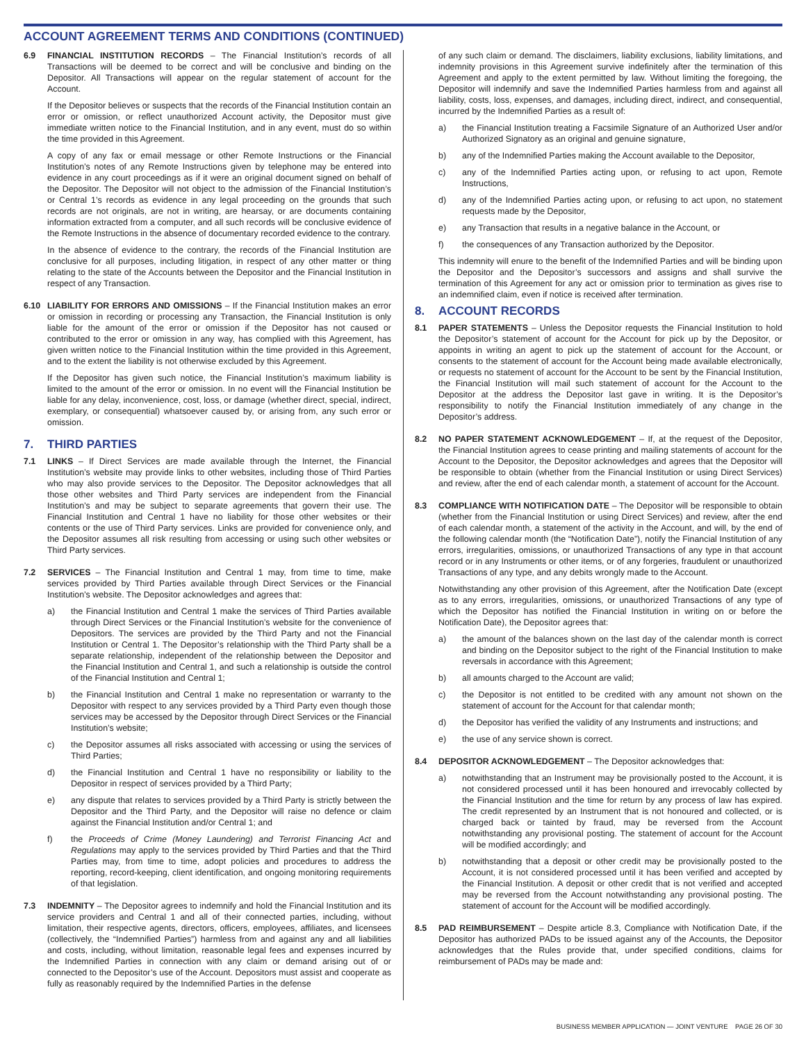ACCOUNT AGREEMENT TERMS AND CONDITIONS (CONTINUED)
6.9 FINANCIAL INSTITUTION RECORDS – The Financial Institution’s records of all Transactions will be deemed to be correct and will be conclusive and binding on the Depositor. All Transactions will appear on the regular statement of account for the Account.
If the Depositor believes or suspects that the records of the Financial Institution contain an error or omission, or reflect unauthorized Account activity, the Depositor must give immediate written notice to the Financial Institution, and in any event, must do so within the time provided in this Agreement.
A copy of any fax or email message or other Remote Instructions or the Financial Institution’s notes of any Remote Instructions given by telephone may be entered into evidence in any court proceedings as if it were an original document signed on behalf of the Depositor. The Depositor will not object to the admission of the Financial Institution’s or Central 1’s records as evidence in any legal proceeding on the grounds that such records are not originals, are not in writing, are hearsay, or are documents containing information extracted from a computer, and all such records will be conclusive evidence of the Remote Instructions in the absence of documentary recorded evidence to the contrary.
In the absence of evidence to the contrary, the records of the Financial Institution are conclusive for all purposes, including litigation, in respect of any other matter or thing relating to the state of the Accounts between the Depositor and the Financial Institution in respect of any Transaction.
6.10 LIABILITY FOR ERRORS AND OMISSIONS – If the Financial Institution makes an error or omission in recording or processing any Transaction, the Financial Institution is only liable for the amount of the error or omission if the Depositor has not caused or contributed to the error or omission in any way, has complied with this Agreement, has given written notice to the Financial Institution within the time provided in this Agreement, and to the extent the liability is not otherwise excluded by this Agreement.
If the Depositor has given such notice, the Financial Institution’s maximum liability is limited to the amount of the error or omission. In no event will the Financial Institution be liable for any delay, inconvenience, cost, loss, or damage (whether direct, special, indirect, exemplary, or consequential) whatsoever caused by, or arising from, any such error or omission.
7. THIRD PARTIES
7.1 LINKS – If Direct Services are made available through the Internet, the Financial Institution’s website may provide links to other websites, including those of Third Parties who may also provide services to the Depositor. The Depositor acknowledges that all those other websites and Third Party services are independent from the Financial Institution’s and may be subject to separate agreements that govern their use. The Financial Institution and Central 1 have no liability for those other websites or their contents or the use of Third Party services. Links are provided for convenience only, and the Depositor assumes all risk resulting from accessing or using such other websites or Third Party services.
7.2 SERVICES – The Financial Institution and Central 1 may, from time to time, make services provided by Third Parties available through Direct Services or the Financial Institution’s website. The Depositor acknowledges and agrees that:
a) the Financial Institution and Central 1 make the services of Third Parties available through Direct Services or the Financial Institution’s website for the convenience of Depositors. The services are provided by the Third Party and not the Financial Institution or Central 1. The Depositor’s relationship with the Third Party shall be a separate relationship, independent of the relationship between the Depositor and the Financial Institution and Central 1, and such a relationship is outside the control of the Financial Institution and Central 1;
b) the Financial Institution and Central 1 make no representation or warranty to the Depositor with respect to any services provided by a Third Party even though those services may be accessed by the Depositor through Direct Services or the Financial Institution’s website;
c) the Depositor assumes all risks associated with accessing or using the services of Third Parties;
d) the Financial Institution and Central 1 have no responsibility or liability to the Depositor in respect of services provided by a Third Party;
e) any dispute that relates to services provided by a Third Party is strictly between the Depositor and the Third Party, and the Depositor will raise no defence or claim against the Financial Institution and/or Central 1; and
f) the Proceeds of Crime (Money Laundering) and Terrorist Financing Act and Regulations may apply to the services provided by Third Parties and that the Third Parties may, from time to time, adopt policies and procedures to address the reporting, record-keeping, client identification, and ongoing monitoring requirements of that legislation.
7.3 INDEMNITY – The Depositor agrees to indemnify and hold the Financial Institution and its service providers and Central 1 and all of their connected parties, including, without limitation, their respective agents, directors, officers, employees, affiliates, and licensees (collectively, the “Indemnified Parties”) harmless from and against any and all liabilities and costs, including, without limitation, reasonable legal fees and expenses incurred by the Indemnified Parties in connection with any claim or demand arising out of or connected to the Depositor’s use of the Account. Depositors must assist and cooperate as fully as reasonably required by the Indemnified Parties in the defense
of any such claim or demand. The disclaimers, liability exclusions, liability limitations, and indemnity provisions in this Agreement survive indefinitely after the termination of this Agreement and apply to the extent permitted by law. Without limiting the foregoing, the Depositor will indemnify and save the Indemnified Parties harmless from and against all liability, costs, loss, expenses, and damages, including direct, indirect, and consequential, incurred by the Indemnified Parties as a result of:
a) the Financial Institution treating a Facsimile Signature of an Authorized User and/or Authorized Signatory as an original and genuine signature,
b) any of the Indemnified Parties making the Account available to the Depositor,
c) any of the Indemnified Parties acting upon, or refusing to act upon, Remote Instructions,
d) any of the Indemnified Parties acting upon, or refusing to act upon, no statement requests made by the Depositor,
e) any Transaction that results in a negative balance in the Account, or
f) the consequences of any Transaction authorized by the Depositor.
This indemnity will enure to the benefit of the Indemnified Parties and will be binding upon the Depositor and the Depositor’s successors and assigns and shall survive the termination of this Agreement for any act or omission prior to termination as gives rise to an indemnified claim, even if notice is received after termination.
8. ACCOUNT RECORDS
8.1 PAPER STATEMENTS – Unless the Depositor requests the Financial Institution to hold the Depositor’s statement of account for the Account for pick up by the Depositor, or appoints in writing an agent to pick up the statement of account for the Account, or consents to the statement of account for the Account being made available electronically, or requests no statement of account for the Account to be sent by the Financial Institution, the Financial Institution will mail such statement of account for the Account to the Depositor at the address the Depositor last gave in writing. It is the Depositor’s responsibility to notify the Financial Institution immediately of any change in the Depositor’s address.
8.2 NO PAPER STATEMENT ACKNOWLEDGEMENT – If, at the request of the Depositor, the Financial Institution agrees to cease printing and mailing statements of account for the Account to the Depositor, the Depositor acknowledges and agrees that the Depositor will be responsible to obtain (whether from the Financial Institution or using Direct Services) and review, after the end of each calendar month, a statement of account for the Account.
8.3 COMPLIANCE WITH NOTIFICATION DATE – The Depositor will be responsible to obtain (whether from the Financial Institution or using Direct Services) and review, after the end of each calendar month, a statement of the activity in the Account, and will, by the end of the following calendar month (the “Notification Date”), notify the Financial Institution of any errors, irregularities, omissions, or unauthorized Transactions of any type in that account record or in any Instruments or other items, or of any forgeries, fraudulent or unauthorized Transactions of any type, and any debits wrongly made to the Account.
Notwithstanding any other provision of this Agreement, after the Notification Date (except as to any errors, irregularities, omissions, or unauthorized Transactions of any type of which the Depositor has notified the Financial Institution in writing on or before the Notification Date), the Depositor agrees that:
a) the amount of the balances shown on the last day of the calendar month is correct and binding on the Depositor subject to the right of the Financial Institution to make reversals in accordance with this Agreement;
b) all amounts charged to the Account are valid;
c) the Depositor is not entitled to be credited with any amount not shown on the statement of account for the Account for that calendar month;
d) the Depositor has verified the validity of any Instruments and instructions; and
e) the use of any service shown is correct.
8.4 DEPOSITOR ACKNOWLEDGEMENT – The Depositor acknowledges that:
a) notwithstanding that an Instrument may be provisionally posted to the Account, it is not considered processed until it has been honoured and irrevocably collected by the Financial Institution and the time for return by any process of law has expired. The credit represented by an Instrument that is not honoured and collected, or is charged back or tainted by fraud, may be reversed from the Account notwithstanding any provisional posting. The statement of account for the Account will be modified accordingly; and
b) notwithstanding that a deposit or other credit may be provisionally posted to the Account, it is not considered processed until it has been verified and accepted by the Financial Institution. A deposit or other credit that is not verified and accepted may be reversed from the Account notwithstanding any provisional posting. The statement of account for the Account will be modified accordingly.
8.5 PAD REIMBURSEMENT – Despite article 8.3, Compliance with Notification Date, if the Depositor has authorized PADs to be issued against any of the Accounts, the Depositor acknowledges that the Rules provide that, under specified conditions, claims for reimbursement of PADs may be made and:
BUSINESS MEMBER APPLICATION — JOINT VENTURE PAGE 26 OF 30